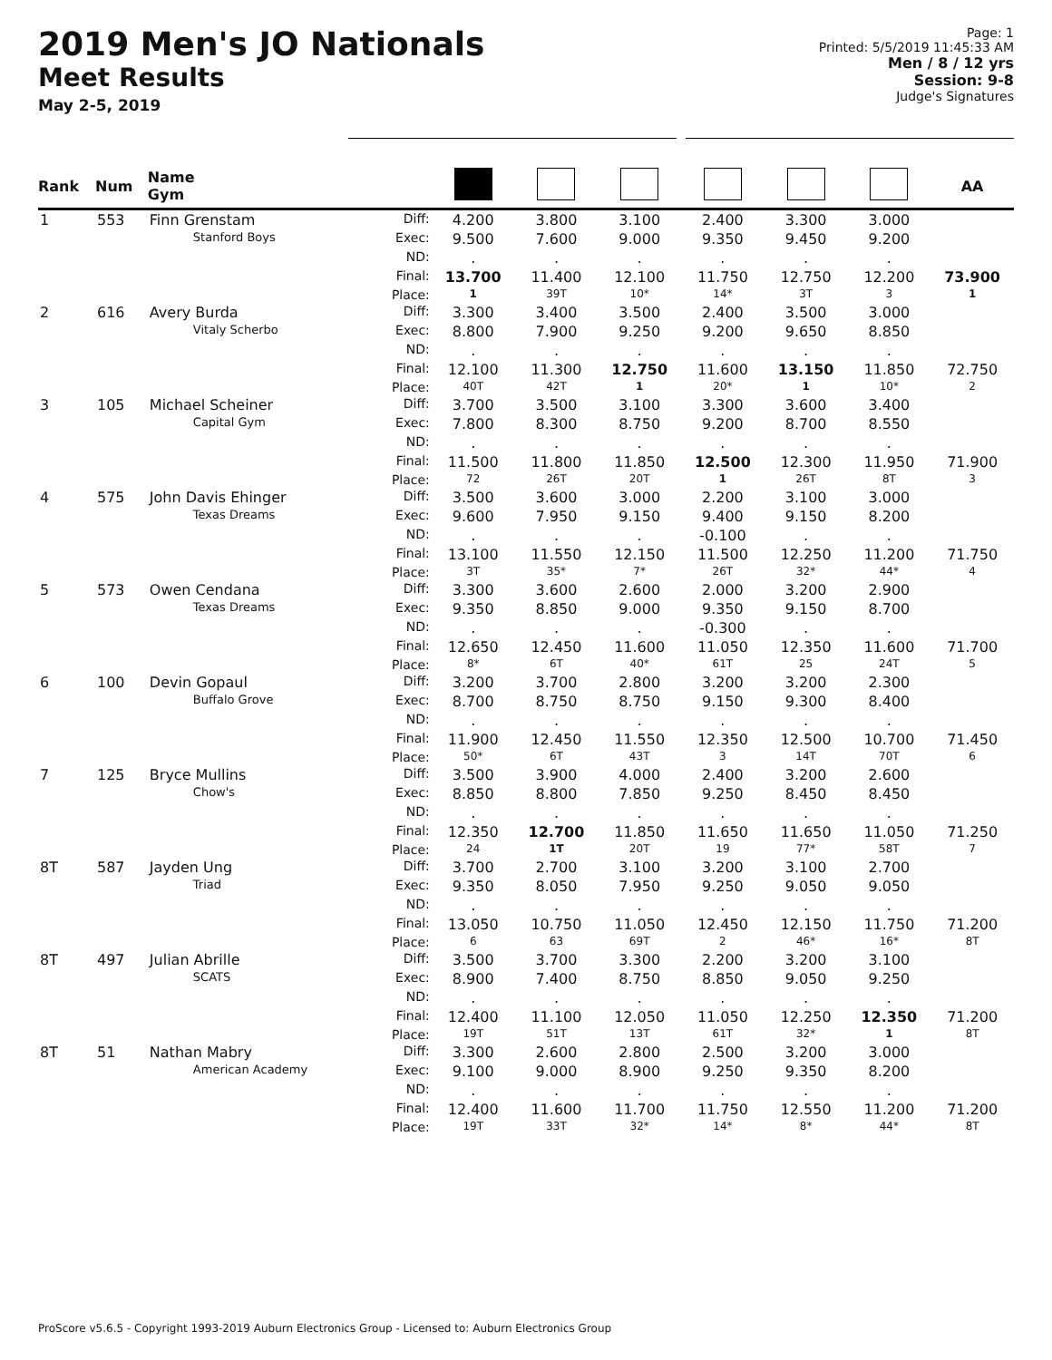2019 Men's JO Nationals
Meet Results
May 2-5, 2019
Page: 1
Printed: 5/5/2019 11:45:33 AM
Men / 8 / 12 yrs
Session: 9-8
Judge's Signatures
| Rank | Num | Name Gym | | | | | | | | AA |
| --- | --- | --- | --- | --- | --- | --- | --- | --- | --- | --- |
| 1 | 553 | Finn Grenstam | Diff: | 4.200 | 3.800 | 3.100 | 2.400 | 3.300 | 3.000 | |
| | | Stanford Boys | Exec: | 9.500 | 7.600 | 9.000 | 9.350 | 9.450 | 9.200 | |
| | | | ND: | . | . | . | . | . | . | |
| | | | Final: | 13.700 | 11.400 | 12.100 | 11.750 | 12.750 | 12.200 | 73.900 |
| | | | Place: | 1 | 39T | 10* | 14* | 3T | 3 | 1 |
| 2 | 616 | Avery Burda | Diff: | 3.300 | 3.400 | 3.500 | 2.400 | 3.500 | 3.000 | |
| | | Vitaly Scherbo | Exec: | 8.800 | 7.900 | 9.250 | 9.200 | 9.650 | 8.850 | |
| | | | ND: | . | . | . | . | . | . | |
| | | | Final: | 12.100 | 11.300 | 12.750 | 11.600 | 13.150 | 11.850 | 72.750 |
| | | | Place: | 40T | 42T | 1 | 20* | 1 | 10* | 2 |
| 3 | 105 | Michael Scheiner | Diff: | 3.700 | 3.500 | 3.100 | 3.300 | 3.600 | 3.400 | |
| | | Capital Gym | Exec: | 7.800 | 8.300 | 8.750 | 9.200 | 8.700 | 8.550 | |
| | | | ND: | . | . | . | . | . | . | |
| | | | Final: | 11.500 | 11.800 | 11.850 | 12.500 | 12.300 | 11.950 | 71.900 |
| | | | Place: | 72 | 26T | 20T | 1 | 26T | 8T | 3 |
| 4 | 575 | John Davis Ehinger | Diff: | 3.500 | 3.600 | 3.000 | 2.200 | 3.100 | 3.000 | |
| | | Texas Dreams | Exec: | 9.600 | 7.950 | 9.150 | 9.400 | 9.150 | 8.200 | |
| | | | ND: | . | . | . | -0.100 | . | . | |
| | | | Final: | 13.100 | 11.550 | 12.150 | 11.500 | 12.250 | 11.200 | 71.750 |
| | | | Place: | 3T | 35* | 7* | 26T | 32* | 44* | 4 |
| 5 | 573 | Owen Cendana | Diff: | 3.300 | 3.600 | 2.600 | 2.000 | 3.200 | 2.900 | |
| | | Texas Dreams | Exec: | 9.350 | 8.850 | 9.000 | 9.350 | 9.150 | 8.700 | |
| | | | ND: | . | . | . | -0.300 | . | . | |
| | | | Final: | 12.650 | 12.450 | 11.600 | 11.050 | 12.350 | 11.600 | 71.700 |
| | | | Place: | 8* | 6T | 40* | 61T | 25 | 24T | 5 |
| 6 | 100 | Devin Gopaul | Diff: | 3.200 | 3.700 | 2.800 | 3.200 | 3.200 | 2.300 | |
| | | Buffalo Grove | Exec: | 8.700 | 8.750 | 8.750 | 9.150 | 9.300 | 8.400 | |
| | | | ND: | . | . | . | . | . | . | |
| | | | Final: | 11.900 | 12.450 | 11.550 | 12.350 | 12.500 | 10.700 | 71.450 |
| | | | Place: | 50* | 6T | 43T | 3 | 14T | 70T | 6 |
| 7 | 125 | Bryce Mullins | Diff: | 3.500 | 3.900 | 4.000 | 2.400 | 3.200 | 2.600 | |
| | | Chow's | Exec: | 8.850 | 8.800 | 7.850 | 9.250 | 8.450 | 8.450 | |
| | | | ND: | . | . | . | . | . | . | |
| | | | Final: | 12.350 | 12.700 | 11.850 | 11.650 | 11.650 | 11.050 | 71.250 |
| | | | Place: | 24 | 1T | 20T | 19 | 77* | 58T | 7 |
| 8T | 587 | Jayden Ung | Diff: | 3.700 | 2.700 | 3.100 | 3.200 | 3.100 | 2.700 | |
| | | Triad | Exec: | 9.350 | 8.050 | 7.950 | 9.250 | 9.050 | 9.050 | |
| | | | ND: | . | . | . | . | . | . | |
| | | | Final: | 13.050 | 10.750 | 11.050 | 12.450 | 12.150 | 11.750 | 71.200 |
| | | | Place: | 6 | 63 | 69T | 2 | 46* | 16* | 8T |
| 8T | 497 | Julian Abrille | Diff: | 3.500 | 3.700 | 3.300 | 2.200 | 3.200 | 3.100 | |
| | | SCATS | Exec: | 8.900 | 7.400 | 8.750 | 8.850 | 9.050 | 9.250 | |
| | | | ND: | . | . | . | . | . | . | |
| | | | Final: | 12.400 | 11.100 | 12.050 | 11.050 | 12.250 | 12.350 | 71.200 |
| | | | Place: | 19T | 51T | 13T | 61T | 32* | 1 | 8T |
| 8T | 51 | Nathan Mabry | Diff: | 3.300 | 2.600 | 2.800 | 2.500 | 3.200 | 3.000 | |
| | | American Academy | Exec: | 9.100 | 9.000 | 8.900 | 9.250 | 9.350 | 8.200 | |
| | | | ND: | . | . | . | . | . | . | |
| | | | Final: | 12.400 | 11.600 | 11.700 | 11.750 | 12.550 | 11.200 | 71.200 |
| | | | Place: | 19T | 33T | 32* | 14* | 8* | 44* | 8T |
ProScore v5.6.5 - Copyright 1993-2019 Auburn Electronics Group - Licensed to: Auburn Electronics Group